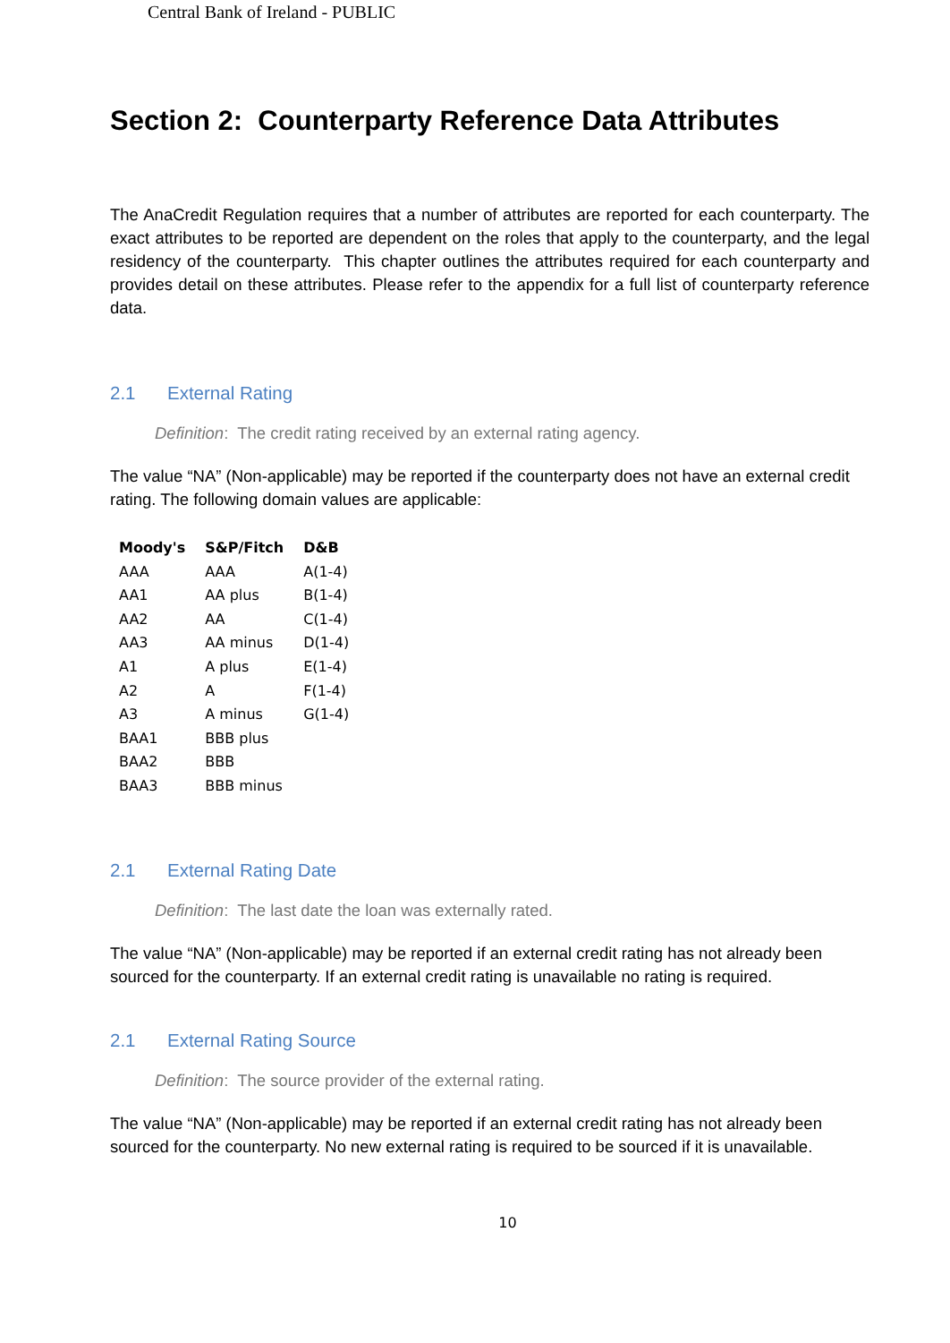Central Bank of Ireland - PUBLIC
Section 2: Counterparty Reference Data Attributes
The AnaCredit Regulation requires that a number of attributes are reported for each counterparty. The exact attributes to be reported are dependent on the roles that apply to the counterparty, and the legal residency of the counterparty. This chapter outlines the attributes required for each counterparty and provides detail on these attributes. Please refer to the appendix for a full list of counterparty reference data.
2.1 External Rating
Definition: The credit rating received by an external rating agency.
The value “NA” (Non-applicable) may be reported if the counterparty does not have an external credit rating. The following domain values are applicable:
| Moody's | S&P/Fitch | D&B |
| --- | --- | --- |
| AAA | AAA | A(1-4) |
| AA1 | AA plus | B(1-4) |
| AA2 | AA | C(1-4) |
| AA3 | AA minus | D(1-4) |
| A1 | A plus | E(1-4) |
| A2 | A | F(1-4) |
| A3 | A minus | G(1-4) |
| BAA1 | BBB plus | |
| BAA2 | BBB | |
| BAA3 | BBB minus | |
2.1 External Rating Date
Definition: The last date the loan was externally rated.
The value “NA” (Non-applicable) may be reported if an external credit rating has not already been sourced for the counterparty. If an external credit rating is unavailable no rating is required.
2.1 External Rating Source
Definition: The source provider of the external rating.
The value “NA” (Non-applicable) may be reported if an external credit rating has not already been sourced for the counterparty. No new external rating is required to be sourced if it is unavailable.
10